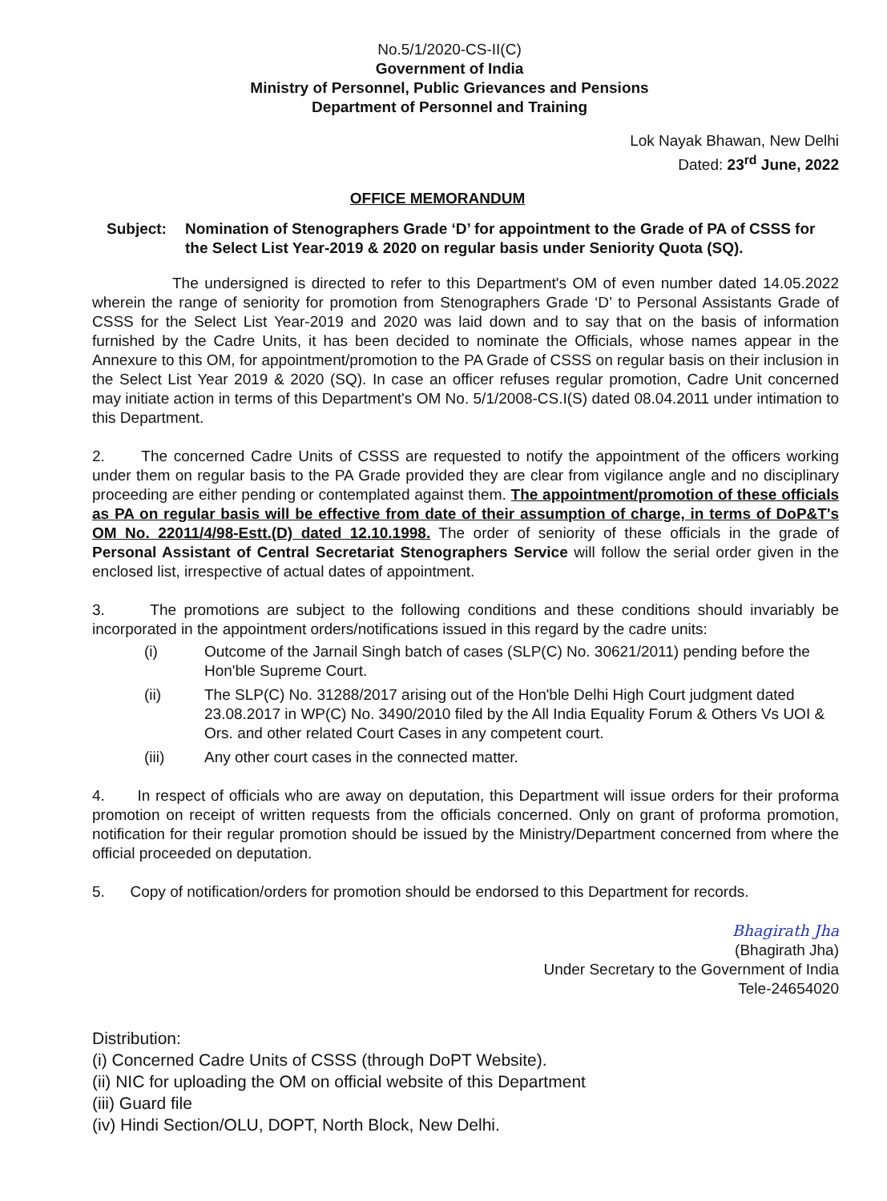No.5/1/2020-CS-II(C)
Government of India
Ministry of Personnel, Public Grievances and Pensions
Department of Personnel and Training
Lok Nayak Bhawan, New Delhi
Dated: 23<sup>rd</sup> June, 2022
OFFICE MEMORANDUM
Subject: Nomination of Stenographers Grade ‘D’ for appointment to the Grade of PA of CSSS for the Select List Year-2019 & 2020 on regular basis under Seniority Quota (SQ).
The undersigned is directed to refer to this Department's OM of even number dated 14.05.2022 wherein the range of seniority for promotion from Stenographers Grade ‘D’ to Personal Assistants Grade of CSSS for the Select List Year-2019 and 2020 was laid down and to say that on the basis of information furnished by the Cadre Units, it has been decided to nominate the Officials, whose names appear in the Annexure to this OM, for appointment/promotion to the PA Grade of CSSS on regular basis on their inclusion in the Select List Year 2019 & 2020 (SQ). In case an officer refuses regular promotion, Cadre Unit concerned may initiate action in terms of this Department's OM No. 5/1/2008-CS.I(S) dated 08.04.2011 under intimation to this Department.
2. The concerned Cadre Units of CSSS are requested to notify the appointment of the officers working under them on regular basis to the PA Grade provided they are clear from vigilance angle and no disciplinary proceeding are either pending or contemplated against them. The appointment/promotion of these officials as PA on regular basis will be effective from date of their assumption of charge, in terms of DoP&T's OM No. 22011/4/98-Estt.(D) dated 12.10.1998. The order of seniority of these officials in the grade of Personal Assistant of Central Secretariat Stenographers Service will follow the serial order given in the enclosed list, irrespective of actual dates of appointment.
3. The promotions are subject to the following conditions and these conditions should invariably be incorporated in the appointment orders/notifications issued in this regard by the cadre units:
(i) Outcome of the Jarnail Singh batch of cases (SLP(C) No. 30621/2011) pending before the Hon'ble Supreme Court.
(ii) The SLP(C) No. 31288/2017 arising out of the Hon'ble Delhi High Court judgment dated 23.08.2017 in WP(C) No. 3490/2010 filed by the All India Equality Forum & Others Vs UOI & Ors. and other related Court Cases in any competent court.
(iii) Any other court cases in the connected matter.
4. In respect of officials who are away on deputation, this Department will issue orders for their proforma promotion on receipt of written requests from the officials concerned. Only on grant of proforma promotion, notification for their regular promotion should be issued by the Ministry/Department concerned from where the official proceeded on deputation.
5. Copy of notification/orders for promotion should be endorsed to this Department for records.
Bhagirath Jha
(Bhagirath Jha)
Under Secretary to the Government of India
Tele-24654020
Distribution:
(i) Concerned Cadre Units of CSSS (through DoPT Website).
(ii) NIC for uploading the OM on official website of this Department
(iii) Guard file
(iv) Hindi Section/OLU, DOPT, North Block, New Delhi.